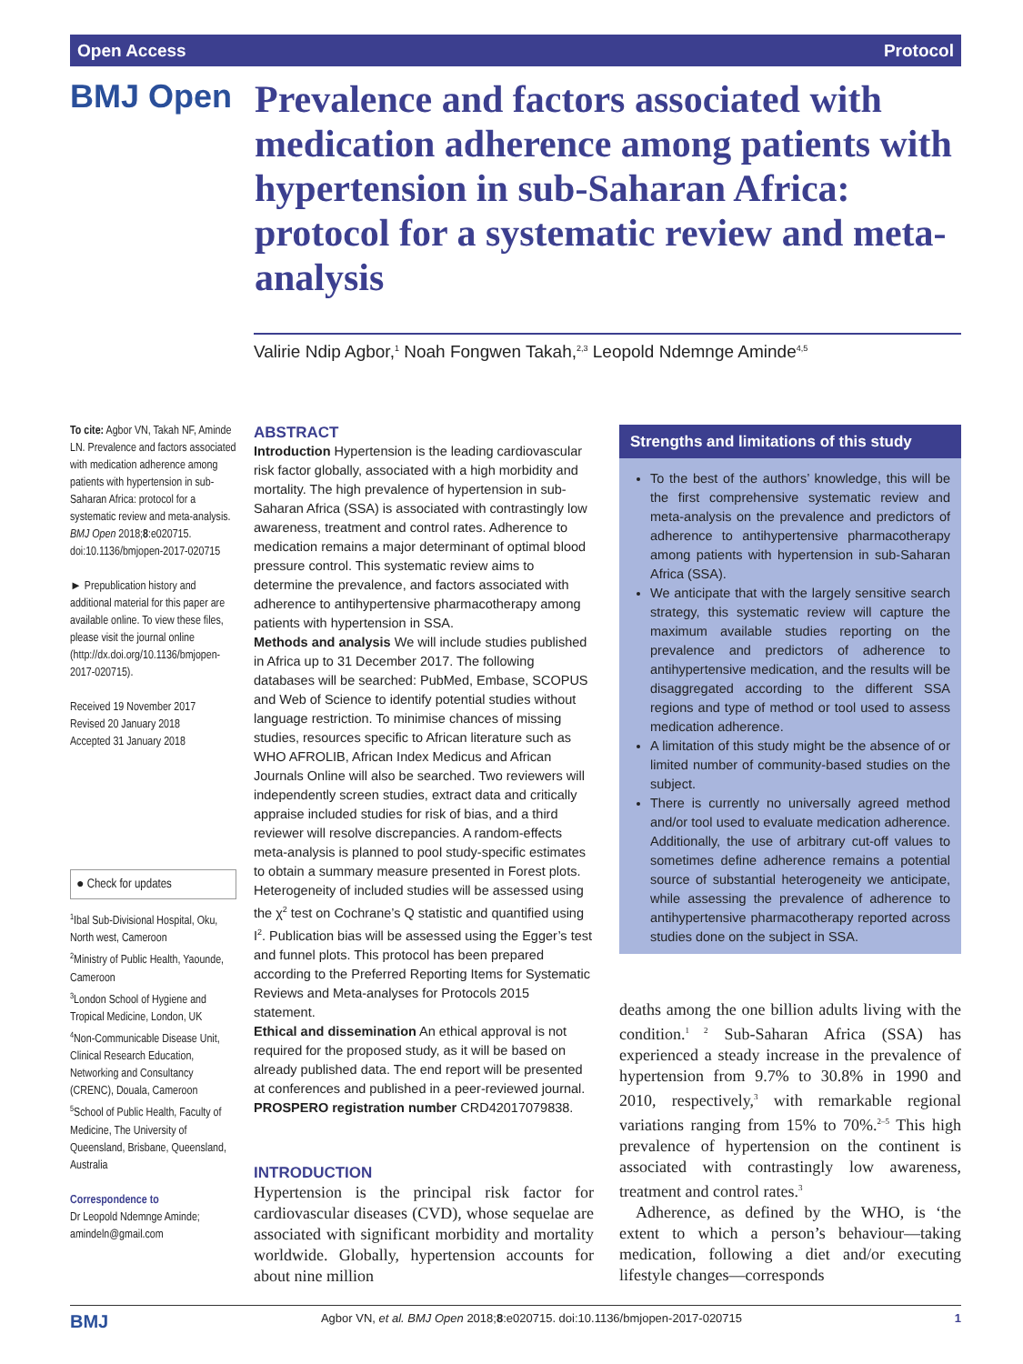Open Access Protocol
BMJ Open
Prevalence and factors associated with medication adherence among patients with hypertension in sub-Saharan Africa: protocol for a systematic review and meta-analysis
Valirie Ndip Agbor,<sup>1</sup> Noah Fongwen Takah,<sup>2,3</sup> Leopold Ndemnge Aminde<sup>4,5</sup>
To cite: Agbor VN, Takah NF, Aminde LN. Prevalence and factors associated with medication adherence among patients with hypertension in sub-Saharan Africa: protocol for a systematic review and meta-analysis. BMJ Open 2018;8:e020715. doi:10.1136/bmjopen-2017-020715
► Prepublication history and additional material for this paper are available online. To view these files, please visit the journal online (http://dx.doi.org/10.1136/bmjopen-2017-020715).
Received 19 November 2017
Revised 20 January 2018
Accepted 31 January 2018
● Check for updates
<sup>1</sup> Ibal Sub-Divisional Hospital, Oku, North west, Cameroon
<sup>2</sup> Ministry of Public Health, Yaounde, Cameroon
<sup>3</sup> London School of Hygiene and Tropical Medicine, London, UK
<sup>4</sup> Non-Communicable Disease Unit, Clinical Research Education, Networking and Consultancy (CRENC), Douala, Cameroon
<sup>5</sup> School of Public Health, Faculty of Medicine, The University of Queensland, Brisbane, Queensland, Australia
Correspondence to
Dr Leopold Ndemnge Aminde; amindeln@gmail.com
ABSTRACT
Introduction Hypertension is the leading cardiovascular risk factor globally, associated with a high morbidity and mortality. The high prevalence of hypertension in sub-Saharan Africa (SSA) is associated with contrastingly low awareness, treatment and control rates. Adherence to medication remains a major determinant of optimal blood pressure control. This systematic review aims to determine the prevalence, and factors associated with adherence to antihypertensive pharmacotherapy among patients with hypertension in SSA.
Methods and analysis We will include studies published in Africa up to 31 December 2017. The following databases will be searched: PubMed, Embase, SCOPUS and Web of Science to identify potential studies without language restriction. To minimise chances of missing studies, resources specific to African literature such as WHO AFROLIB, African Index Medicus and African Journals Online will also be searched. Two reviewers will independently screen studies, extract data and critically appraise included studies for risk of bias, and a third reviewer will resolve discrepancies. A random-effects meta-analysis is planned to pool study-specific estimates to obtain a summary measure presented in Forest plots. Heterogeneity of included studies will be assessed using the χ<sup>2</sup> test on Cochrane’s Q statistic and quantified using I<sup>2</sup>. Publication bias will be assessed using the Egger’s test and funnel plots. This protocol has been prepared according to the Preferred Reporting Items for Systematic Reviews and Meta-analyses for Protocols 2015 statement.
Ethical and dissemination An ethical approval is not required for the proposed study, as it will be based on already published data. The end report will be presented at conferences and published in a peer-reviewed journal.
PROSPERO registration number CRD42017079838.
INTRODUCTION
Hypertension is the principal risk factor for cardiovascular diseases (CVD), whose sequelae are associated with significant morbidity and mortality worldwide. Globally, hypertension accounts for about nine million
Strengths and limitations of this study
To the best of the authors’ knowledge, this will be the first comprehensive systematic review and meta-analysis on the prevalence and predictors of adherence to antihypertensive pharmacotherapy among patients with hypertension in sub-Saharan Africa (SSA).
We anticipate that with the largely sensitive search strategy, this systematic review will capture the maximum available studies reporting on the prevalence and predictors of adherence to antihypertensive medication, and the results will be disaggregated according to the different SSA regions and type of method or tool used to assess medication adherence.
A limitation of this study might be the absence of or limited number of community-based studies on the subject.
There is currently no universally agreed method and/or tool used to evaluate medication adherence. Additionally, the use of arbitrary cut-off values to sometimes define adherence remains a potential source of substantial heterogeneity we anticipate, while assessing the prevalence of adherence to antihypertensive pharmacotherapy reported across studies done on the subject in SSA.
deaths among the one billion adults living with the condition.<sup>1 2</sup> Sub-Saharan Africa (SSA) has experienced a steady increase in the prevalence of hypertension from 9.7% to 30.8% in 1990 and 2010, respectively,<sup>3</sup> with remarkable regional variations ranging from 15% to 70%.<sup>2–5</sup> This high prevalence of hypertension on the continent is associated with contrastingly low awareness, treatment and control rates.<sup>3</sup>
Adherence, as defined by the WHO, is ‘the extent to which a person’s behaviour—taking medication, following a diet and/or executing lifestyle changes—corresponds
BMJ Agbor VN, et al. BMJ Open 2018;8:e020715. doi:10.1136/bmjopen-2017-020715 1